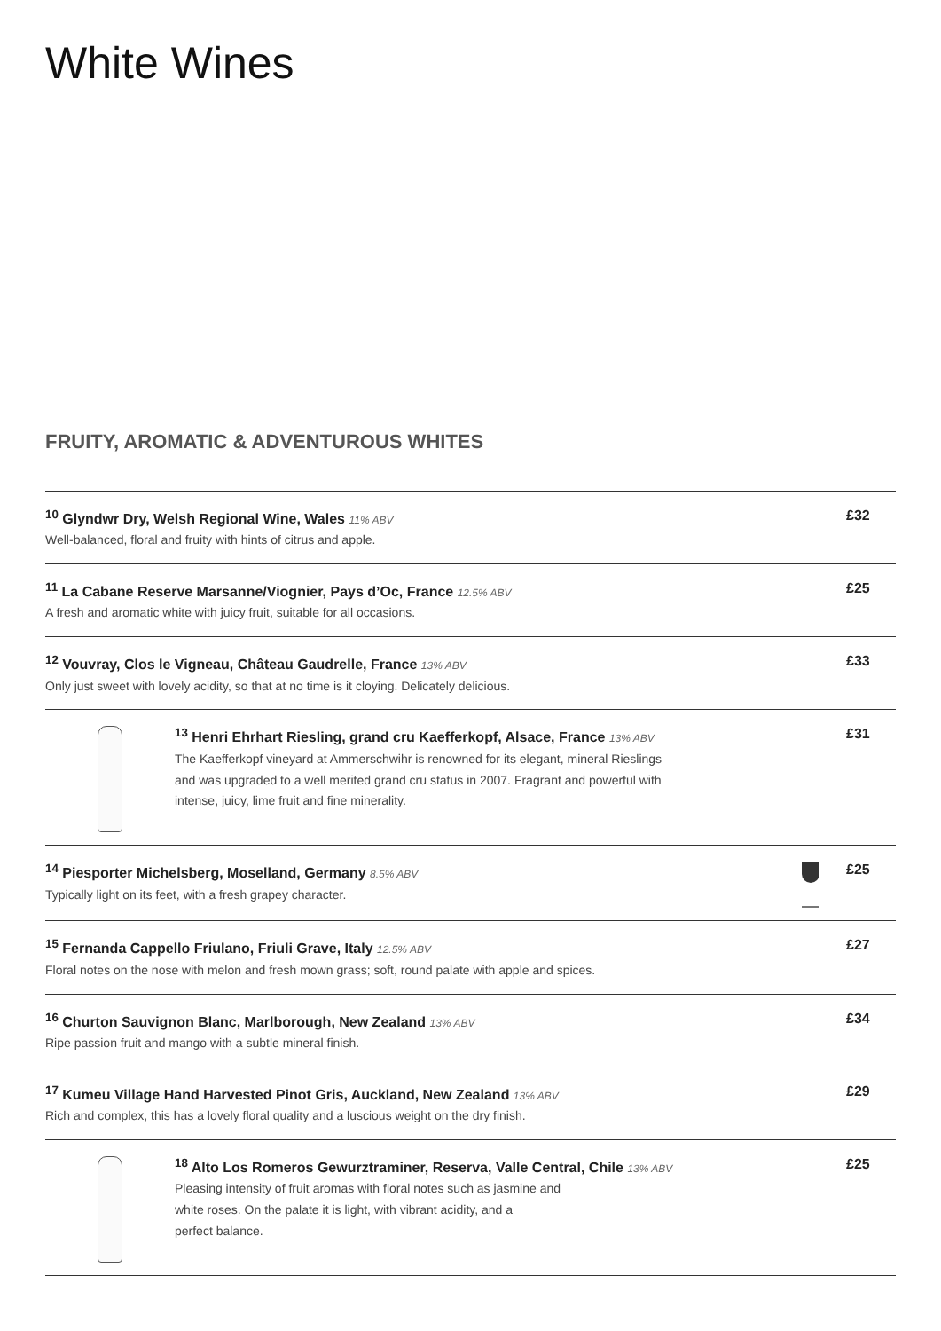White Wines
FRUITY, AROMATIC & ADVENTUROUS WHITES
<sup>10</sup> Glyndwr Dry, Welsh Regional Wine, Wales 11% ABV
Well-balanced, floral and fruity with hints of citrus and apple.
£32
<sup>11</sup> La Cabane Reserve Marsanne/Viognier, Pays d’Oc, France 12.5% ABV
A fresh and aromatic white with juicy fruit, suitable for all occasions.
£25
<sup>12</sup> Vouvray, Clos le Vigneau, Château Gaudrelle, France 13% ABV
Only just sweet with lovely acidity, so that at no time is it cloying. Delicately delicious.
£33
<sup>13</sup> Henri Ehrhart Riesling, grand cru Kaefferkopf, Alsace, France 13% ABV
The Kaefferkopf vineyard at Ammerschwihr is renowned for its elegant, mineral Rieslings
and was upgraded to a well merited grand cru status in 2007. Fragrant and powerful with
intense, juicy, lime fruit and fine minerality.
£31
<sup>14</sup> Piesporter Michelsberg, Moselland, Germany 8.5% ABV
Typically light on its feet, with a fresh grapey character.
£25
<sup>15</sup> Fernanda Cappello Friulano, Friuli Grave, Italy 12.5% ABV
Floral notes on the nose with melon and fresh mown grass; soft, round palate with apple and spices.
£27
<sup>16</sup> Churton Sauvignon Blanc, Marlborough, New Zealand 13% ABV
Ripe passion fruit and mango with a subtle mineral finish.
£34
<sup>17</sup> Kumeu Village Hand Harvested Pinot Gris, Auckland, New Zealand 13% ABV
Rich and complex, this has a lovely floral quality and a luscious weight on the dry finish.
£29
<sup>18</sup> Alto Los Romeros Gewurztraminer, Reserva, Valle Central, Chile 13% ABV
Pleasing intensity of fruit aromas with floral notes such as jasmine and
white roses. On the palate it is light, with vibrant acidity, and a
perfect balance.
£25